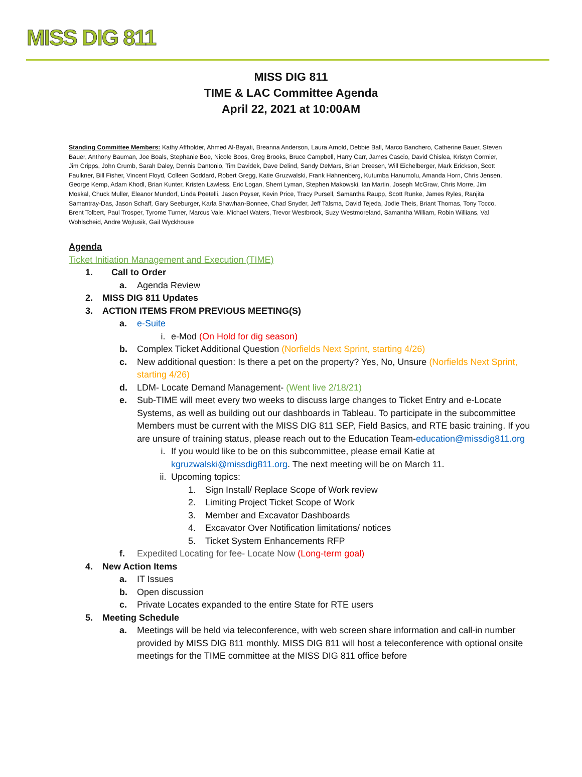MISS DIG 811
MISS DIG 811
TIME & LAC Committee Agenda
April 22, 2021 at 10:00AM
Standing Committee Members: Kathy Affholder, Ahmed Al-Bayati, Breanna Anderson, Laura Arnold, Debbie Ball, Marco Banchero, Catherine Bauer, Steven Bauer, Anthony Bauman, Joe Boals, Stephanie Boe, Nicole Boos, Greg Brooks, Bruce Campbell, Harry Carr, James Cascio, David Chislea, Kristyn Cormier, Jim Cripps, John Crumb, Sarah Daley, Dennis Dantonio, Tim Davidek, Dave Delind, Sandy DeMars, Brian Dreesen, Will Eichelberger, Mark Erickson, Scott Faulkner, Bill Fisher, Vincent Floyd, Colleen Goddard, Robert Gregg, Katie Gruzwalski, Frank Hahnenberg, Kutumba Hanumolu, Amanda Horn, Chris Jensen, George Kemp, Adam Khodl, Brian Kunter, Kristen Lawless, Eric Logan, Sherri Lyman, Stephen Makowski, Ian Martin, Joseph McGraw, Chris Morre, Jim Moskal, Chuck Muller, Eleanor Mundorf, Linda Poetelli, Jason Poyser, Kevin Price, Tracy Pursell, Samantha Raupp, Scott Runke, James Ryles, Ranjita Samantray-Das, Jason Schaff, Gary Seeburger, Karla Shawhan-Bonnee, Chad Snyder, Jeff Talsma, David Tejeda, Jodie Theis, Briant Thomas, Tony Tocco, Brent Tolbert, Paul Trosper, Tyrome Turner, Marcus Vale, Michael Waters, Trevor Westbrook, Suzy Westmoreland, Samantha William, Robin Willians, Val Wohlscheid, Andre Wojtusik, Gail Wyckhouse
Agenda
Ticket Initiation Management and Execution (TIME)
1. Call to Order
a. Agenda Review
2. MISS DIG 811 Updates
3. ACTION ITEMS FROM PREVIOUS MEETING(S)
a. e-Suite
i. e-Mod (On Hold for dig season)
b. Complex Ticket Additional Question (Norfields Next Sprint, starting 4/26)
c. New additional question: Is there a pet on the property? Yes, No, Unsure (Norfields Next Sprint, starting 4/26)
d. LDM- Locate Demand Management- (Went live 2/18/21)
e. Sub-TIME will meet every two weeks to discuss large changes to Ticket Entry and e-Locate Systems, as well as building out our dashboards in Tableau. To participate in the subcommittee Members must be current with the MISS DIG 811 SEP, Field Basics, and RTE basic training. If you are unsure of training status, please reach out to the Education Team-education@missdig811.org
i. If you would like to be on this subcommittee, please email Katie at kgruzwalski@missdig811.org. The next meeting will be on March 11.
ii. Upcoming topics:
1. Sign Install/ Replace Scope of Work review
2. Limiting Project Ticket Scope of Work
3. Member and Excavator Dashboards
4. Excavator Over Notification limitations/ notices
5. Ticket System Enhancements RFP
f. Expedited Locating for fee- Locate Now (Long-term goal)
4. New Action Items
a. IT Issues
b. Open discussion
c. Private Locates expanded to the entire State for RTE users
5. Meeting Schedule
a. Meetings will be held via teleconference, with web screen share information and call-in number provided by MISS DIG 811 monthly. MISS DIG 811 will host a teleconference with optional onsite meetings for the TIME committee at the MISS DIG 811 office before